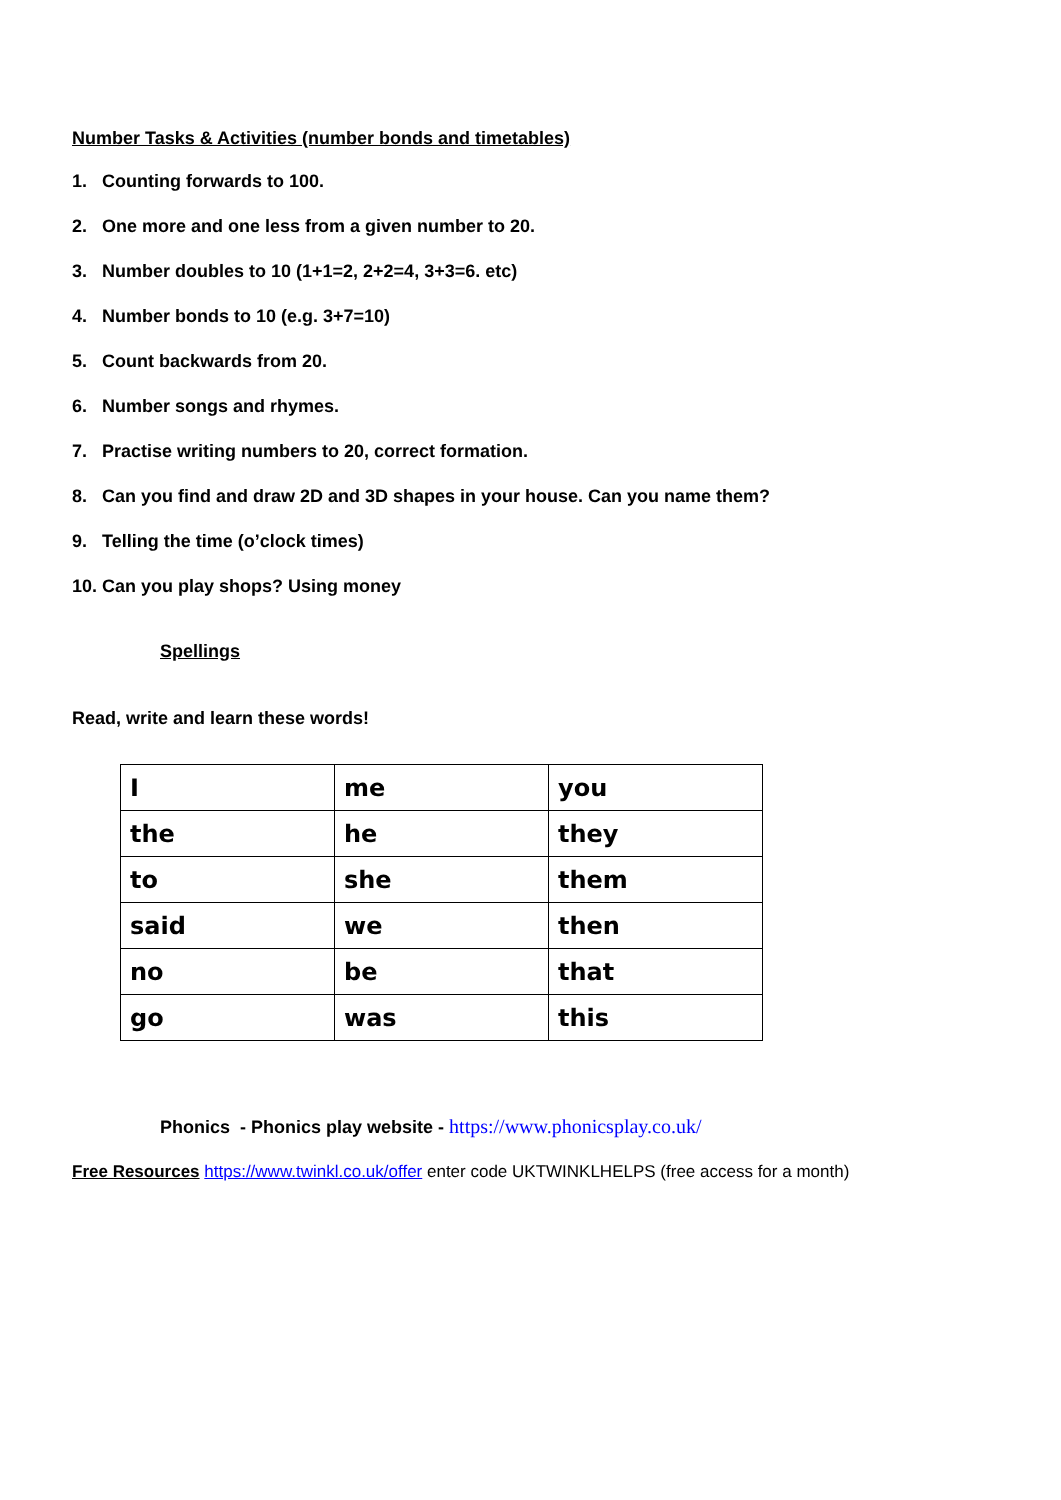Number Tasks & Activities (number bonds and timetables)
1. Counting forwards to 100.
2. One more and one less from a given number to 20.
3. Number doubles to 10 (1+1=2, 2+2=4, 3+3=6. etc)
4. Number bonds to 10 (e.g. 3+7=10)
5. Count backwards from 20.
6. Number songs and rhymes.
7. Practise writing numbers to 20, correct formation.
8. Can you find and draw 2D and 3D shapes in your house. Can you name them?
9. Telling the time (o’clock times)
10. Can you play shops? Using money
Spellings
Read, write and learn these words!
| I | me | you |
| the | he | they |
| to | she | them |
| said | we | then |
| no | be | that |
| go | was | this |
Phonics - Phonics play website - https://www.phonicsplay.co.uk/
Free Resources https://www.twinkl.co.uk/offer enter code UKTWINKLHELPS (free access for a month)